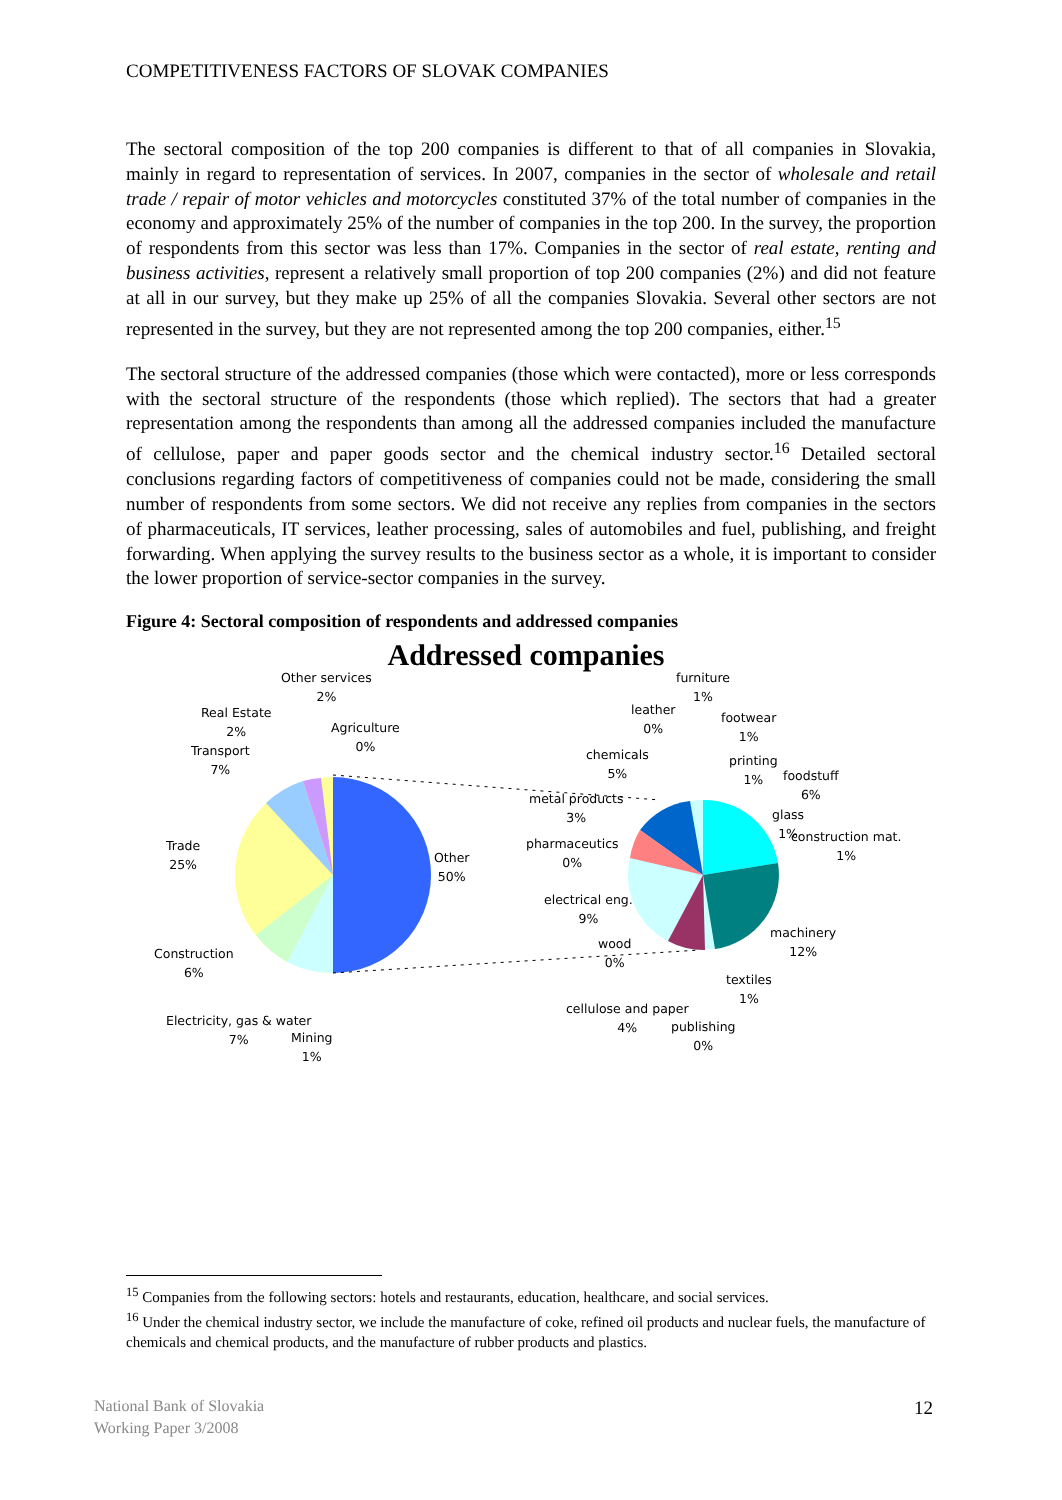COMPETITIVENESS FACTORS OF SLOVAK COMPANIES
The sectoral composition of the top 200 companies is different to that of all companies in Slovakia, mainly in regard to representation of services. In 2007, companies in the sector of wholesale and retail trade / repair of motor vehicles and motorcycles constituted 37% of the total number of companies in the economy and approximately 25% of the number of companies in the top 200. In the survey, the proportion of respondents from this sector was less than 17%. Companies in the sector of real estate, renting and business activities, represent a relatively small proportion of top 200 companies (2%) and did not feature at all in our survey, but they make up 25% of all the companies Slovakia. Several other sectors are not represented in the survey, but they are not represented among the top 200 companies, either.<sup>15</sup>
The sectoral structure of the addressed companies (those which were contacted), more or less corresponds with the sectoral structure of the respondents (those which replied). The sectors that had a greater representation among the respondents than among all the addressed companies included the manufacture of cellulose, paper and paper goods sector and the chemical industry sector.<sup>16</sup> Detailed sectoral conclusions regarding factors of competitiveness of companies could not be made, considering the small number of respondents from some sectors. We did not receive any replies from companies in the sectors of pharmaceuticals, IT services, leather processing, sales of automobiles and fuel, publishing, and freight forwarding. When applying the survey results to the business sector as a whole, it is important to consider the lower proportion of service-sector companies in the survey.
Figure 4: Sectoral composition of respondents and addressed companies
Addressed companies
Other services
2%
Real Estate
2%
Agriculture
0%
Transport
7%
Trade
25%
Other
50%
Construction
6%
Electricity, gas & water
7%
Mining
1%
furniture
1%
leather
0%
footwear
1%
chemicals
5%
printing
1%
foodstuff
6%
metal products
3%
glass
1%
construction mat.
1%
pharmaceutics
0%
electrical eng.
9%
machinery
12%
wood
0%
textiles
1%
cellulose and paper
4%
publishing
0%
<sup>15</sup> Companies from the following sectors: hotels and restaurants, education, healthcare, and social services.
<sup>16</sup> Under the chemical industry sector, we include the manufacture of coke, refined oil products and nuclear fuels, the manufacture of chemicals and chemical products, and the manufacture of rubber products and plastics.
National Bank of Slovakia
Working Paper 3/2008
12